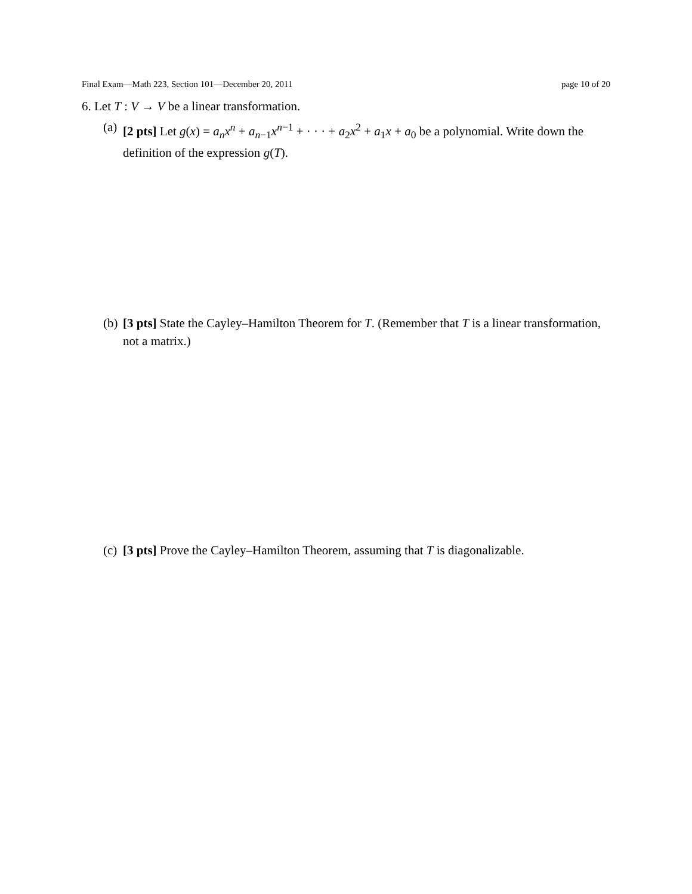Final Exam—Math 223, Section 101—December 20, 2011 page 10 of 20
6. Let T : V → V be a linear transformation.
(a) [2 pts] Let g(x) = a<sub>n</sub>x<sup>n</sup> + a<sub>n−1</sub>x<sup>n−1</sup> + · · · + a<sub>2</sub>x<sup>2</sup> + a<sub>1</sub>x + a<sub>0</sub> be a polynomial. Write down the definition of the expression g(T).
(b) [3 pts] State the Cayley–Hamilton Theorem for T. (Remember that T is a linear transformation, not a matrix.)
(c) [3 pts] Prove the Cayley–Hamilton Theorem, assuming that T is diagonalizable.